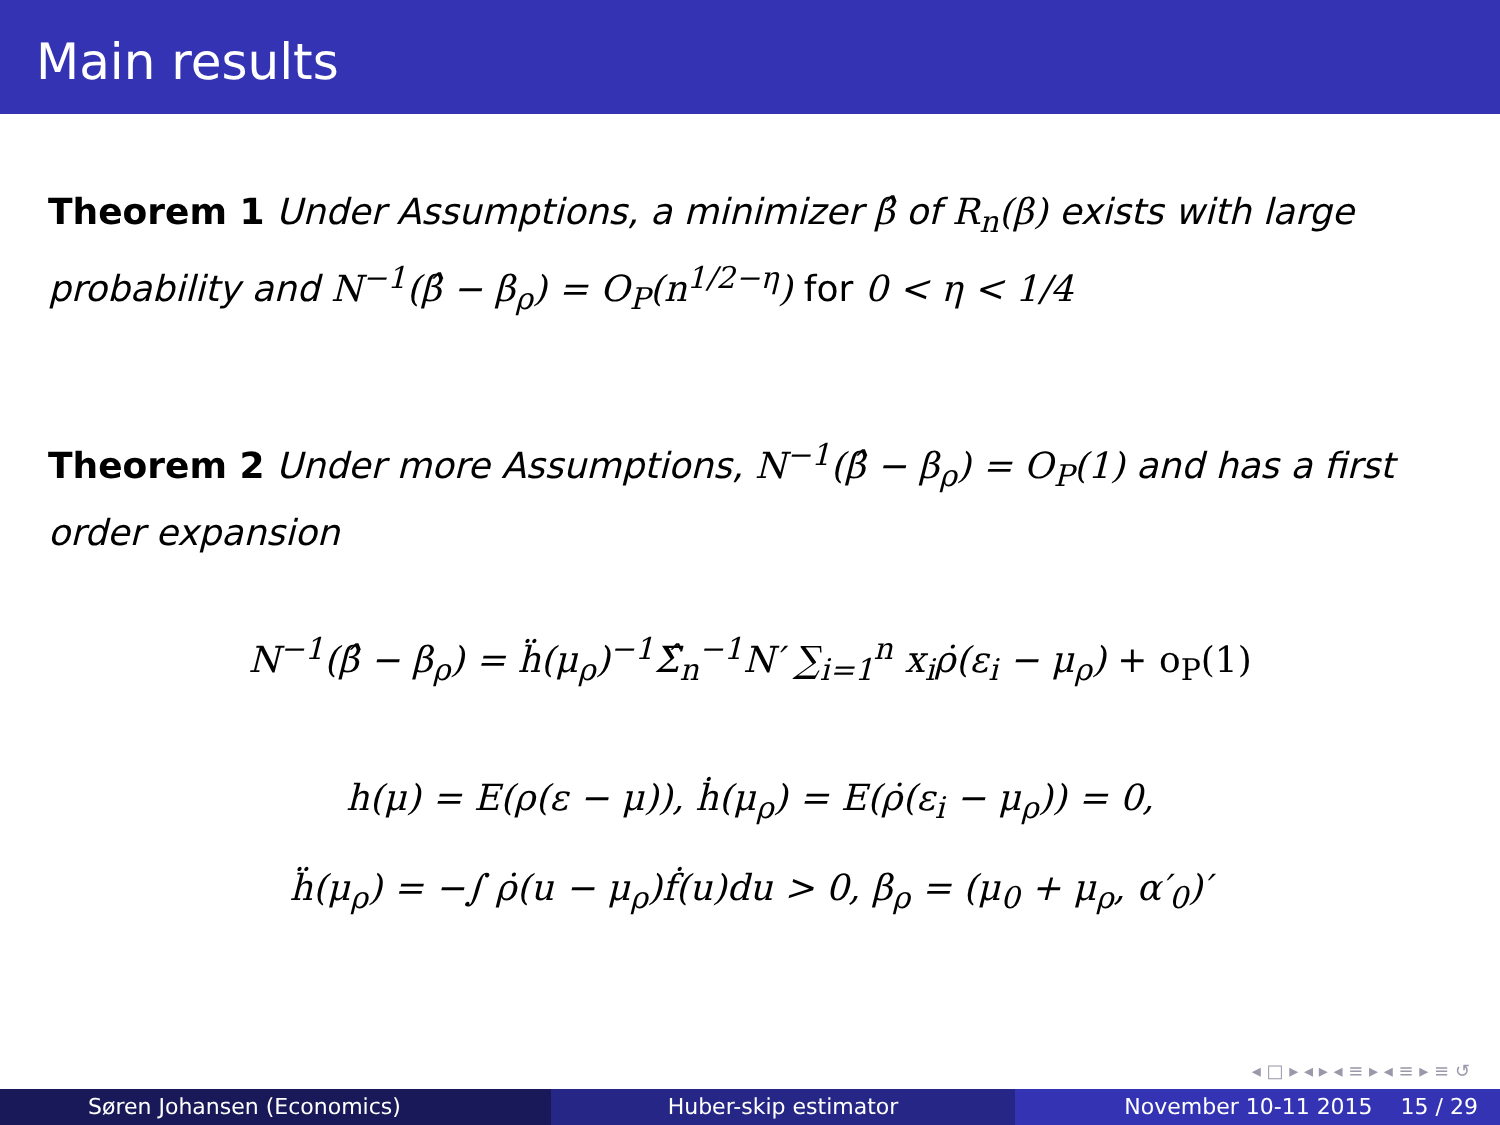Main results
Theorem 1 Under Assumptions, a minimizer β̂ of R<sub>n</sub>(β) exists with large probability and N<sup>−1</sup>(β̂ − β<sub>ρ</sub>) = O<sub>P</sub>(n<sup>1/2−η</sup>) for 0 < η < 1/4
Theorem 2 Under more Assumptions, N<sup>−1</sup>(β̂ − β<sub>ρ</sub>) = O<sub>P</sub>(1) and has a first order expansion
N<sup>−1</sup>(β̂ − β<sub>ρ</sub>) = ḧ(μ<sub>ρ</sub>)<sup>−1</sup>Σ̂<sub>n</sub><sup>−1</sup>N′ ∑<sub>i=1</sub><sup>n</sup> x<sub>i</sub>ρ̇(ε<sub>i</sub> − μ<sub>ρ</sub>) + o<sub>P</sub>(1)
h(μ) = E(ρ(ε − μ)), ḣ(μ<sub>ρ</sub>) = E(ρ̇(ε<sub>i</sub> − μ<sub>ρ</sub>)) = 0,
ḧ(μ<sub>ρ</sub>) = −∫ ρ̇(u − μ<sub>ρ</sub>)ḟ(u)du > 0, β<sub>ρ</sub> = (μ<sub>0</sub> + μ<sub>ρ</sub>, α′<sub>0</sub>)′
◂ □ ▸ ◂ ▸ ◂ ≡ ▸ ◂ ≡ ▸ ≡ ↺
Søren Johansen (Economics) Huber-skip estimator November 10-11 2015 15 / 29